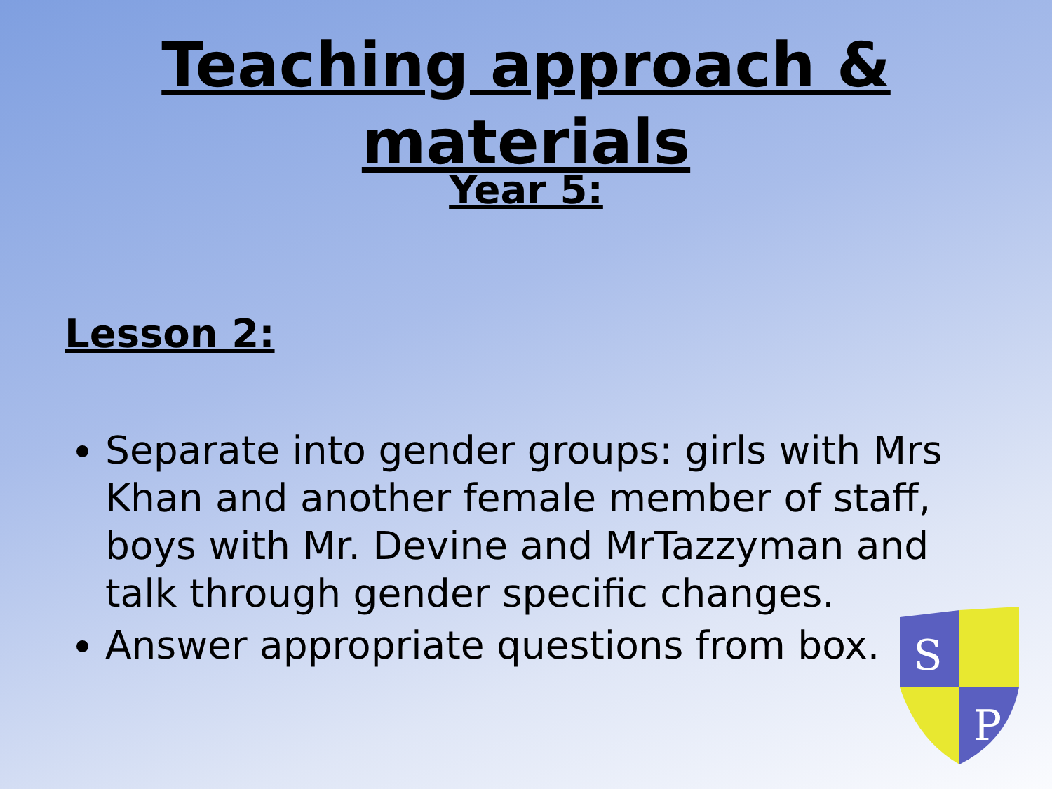Teaching approach &
materials
Year 5:
Lesson 2:
Separate into gender groups: girls with Mrs Khan and another female member of staff, boys with Mr. Devine and MrTazzyman and talk through gender specific changes.
Answer appropriate questions from box.
S
P